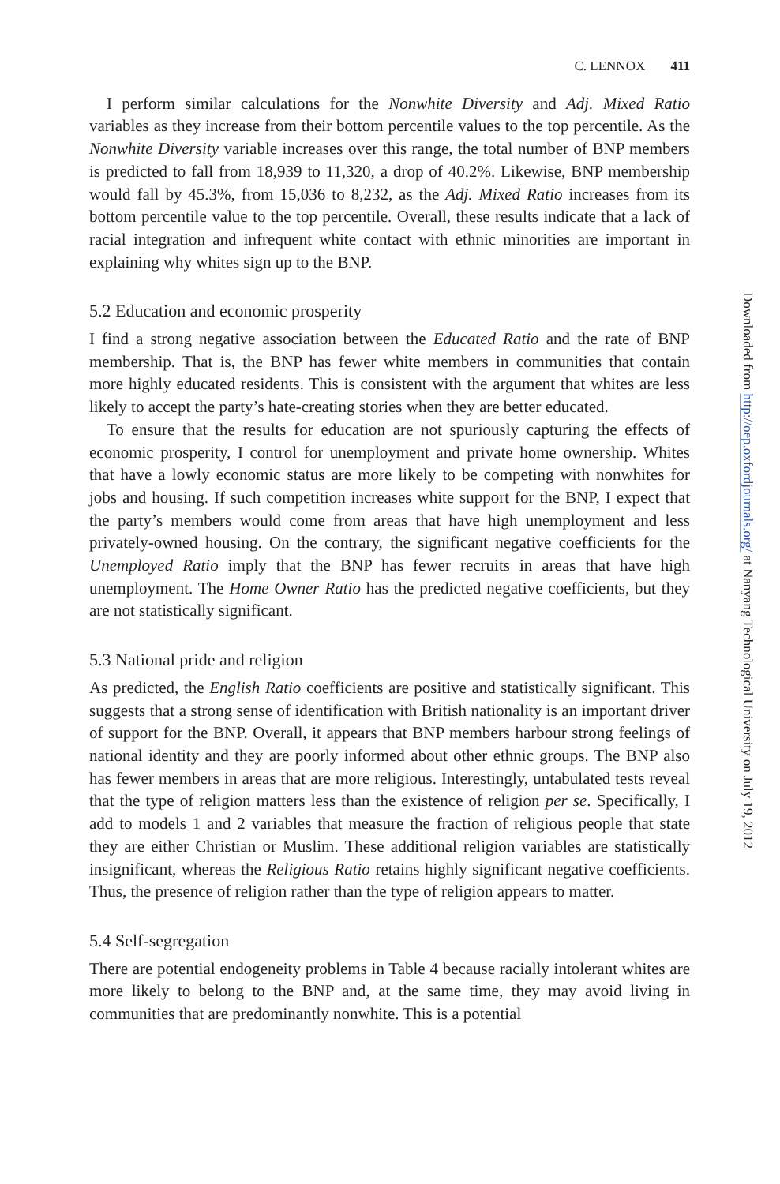C. LENNOX 411
I perform similar calculations for the Nonwhite Diversity and Adj. Mixed Ratio variables as they increase from their bottom percentile values to the top percentile. As the Nonwhite Diversity variable increases over this range, the total number of BNP members is predicted to fall from 18,939 to 11,320, a drop of 40.2%. Likewise, BNP membership would fall by 45.3%, from 15,036 to 8,232, as the Adj. Mixed Ratio increases from its bottom percentile value to the top percentile. Overall, these results indicate that a lack of racial integration and infrequent white contact with ethnic minorities are important in explaining why whites sign up to the BNP.
5.2 Education and economic prosperity
I find a strong negative association between the Educated Ratio and the rate of BNP membership. That is, the BNP has fewer white members in communities that contain more highly educated residents. This is consistent with the argument that whites are less likely to accept the party’s hate-creating stories when they are better educated.
To ensure that the results for education are not spuriously capturing the effects of economic prosperity, I control for unemployment and private home ownership. Whites that have a lowly economic status are more likely to be competing with nonwhites for jobs and housing. If such competition increases white support for the BNP, I expect that the party’s members would come from areas that have high unemployment and less privately-owned housing. On the contrary, the significant negative coefficients for the Unemployed Ratio imply that the BNP has fewer recruits in areas that have high unemployment. The Home Owner Ratio has the predicted negative coefficients, but they are not statistically significant.
5.3 National pride and religion
As predicted, the English Ratio coefficients are positive and statistically significant. This suggests that a strong sense of identification with British nationality is an important driver of support for the BNP. Overall, it appears that BNP members harbour strong feelings of national identity and they are poorly informed about other ethnic groups. The BNP also has fewer members in areas that are more religious. Interestingly, untabulated tests reveal that the type of religion matters less than the existence of religion per se. Specifically, I add to models 1 and 2 variables that measure the fraction of religious people that state they are either Christian or Muslim. These additional religion variables are statistically insignificant, whereas the Religious Ratio retains highly significant negative coefficients. Thus, the presence of religion rather than the type of religion appears to matter.
5.4 Self-segregation
There are potential endogeneity problems in Table 4 because racially intolerant whites are more likely to belong to the BNP and, at the same time, they may avoid living in communities that are predominantly nonwhite. This is a potential
Downloaded from http://oep.oxfordjournals.org/ at Nanyang Technological University on July 19, 2012